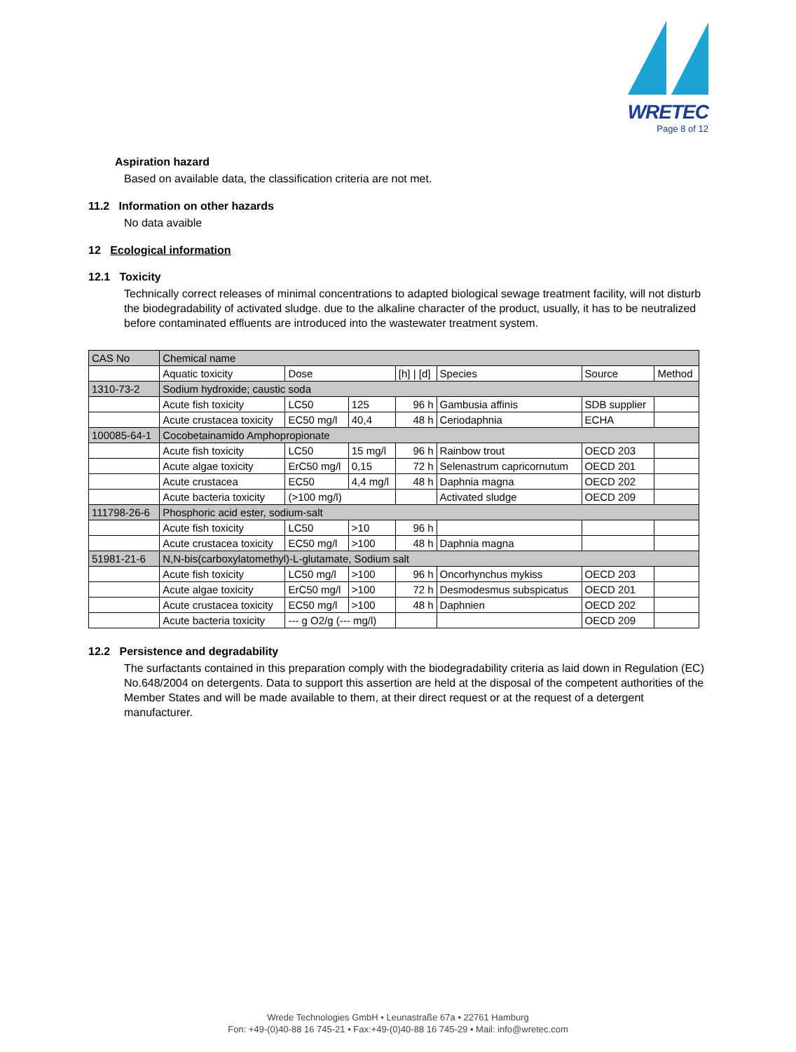WRETEC
Page 8 of 12
Aspiration hazard
Based on available data, the classification criteria are not met.
11.2 Information on other hazards
No data avaible
12 Ecological information
12.1 Toxicity
Technically correct releases of minimal concentrations to adapted biological sewage treatment facility, will not disturb the biodegradability of activated sludge. due to the alkaline character of the product, usually, it has to be neutralized before contaminated effluents are introduced into the wastewater treatment system.
| CAS No | Chemical name | | | | | | |
| | Aquatic toxicity | Dose | | [h] / [d] | Species | Source | Method |
| 1310-73-2 | Sodium hydroxide; caustic soda | | | | | | |
| | Acute fish toxicity | LC50 | 125 | 96 h | Gambusia affinis | SDB supplier | |
| | Acute crustacea toxicity | EC50 mg/l | 40,4 | 48 h | Ceriodaphnia | ECHA | |
| 100085-64-1 | Cocobetainamido Amphopropionate | | | | | | |
| | Acute fish toxicity | LC50 | 15 mg/l | 96 h | Rainbow trout | OECD 203 | |
| | Acute algae toxicity | ErC50 mg/l | 0,15 | 72 h | Selenastrum capricornutum | OECD 201 | |
| | Acute crustacea | EC50 | 4,4 mg/l | 48 h | Daphnia magna | OECD 202 | |
| | Acute bacteria toxicity | (>100 mg/l) | | | Activated sludge | OECD 209 | |
| 111798-26-6 | Phosphoric acid ester, sodium-salt | | | | | | |
| | Acute fish toxicity | LC50 | >10 | 96 h | | | |
| | Acute crustacea toxicity | EC50 mg/l | >100 | 48 h | Daphnia magna | | |
| 51981-21-6 | N,N-bis(carboxylatomethyl)-L-glutamate, Sodium salt | | | | | | |
| | Acute fish toxicity | LC50 mg/l | >100 | 96 h | Oncorhynchus mykiss | OECD 203 | |
| | Acute algae toxicity | ErC50 mg/l | >100 | 72 h | Desmodesmus subspicatus | OECD 201 | |
| | Acute crustacea toxicity | EC50 mg/l | >100 | 48 h | Daphnien | OECD 202 | |
| | Acute bacteria toxicity | --- g O2/g (--- mg/l) | | | | OECD 209 | |
12.2 Persistence and degradability
The surfactants contained in this preparation comply with the biodegradability criteria as laid down in Regulation (EC) No.648/2004 on detergents. Data to support this assertion are held at the disposal of the competent authorities of the Member States and will be made available to them, at their direct request or at the request of a detergent manufacturer.
Wrede Technologies GmbH • Leunastraße 67a • 22761 Hamburg
Fon: +49-(0)40-88 16 745-21 • Fax:+49-(0)40-88 16 745-29 • Mail: info@wretec.com